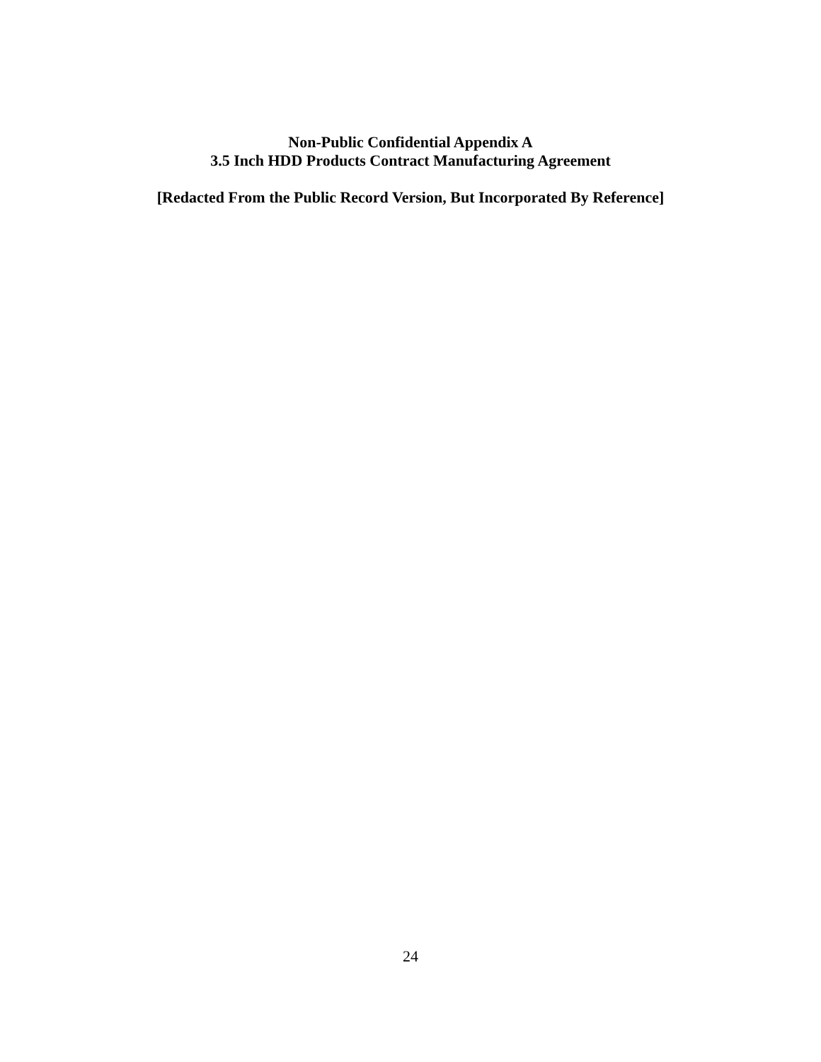Non-Public Confidential Appendix A
3.5 Inch HDD Products Contract Manufacturing Agreement
[Redacted From the Public Record Version, But Incorporated By Reference]
24